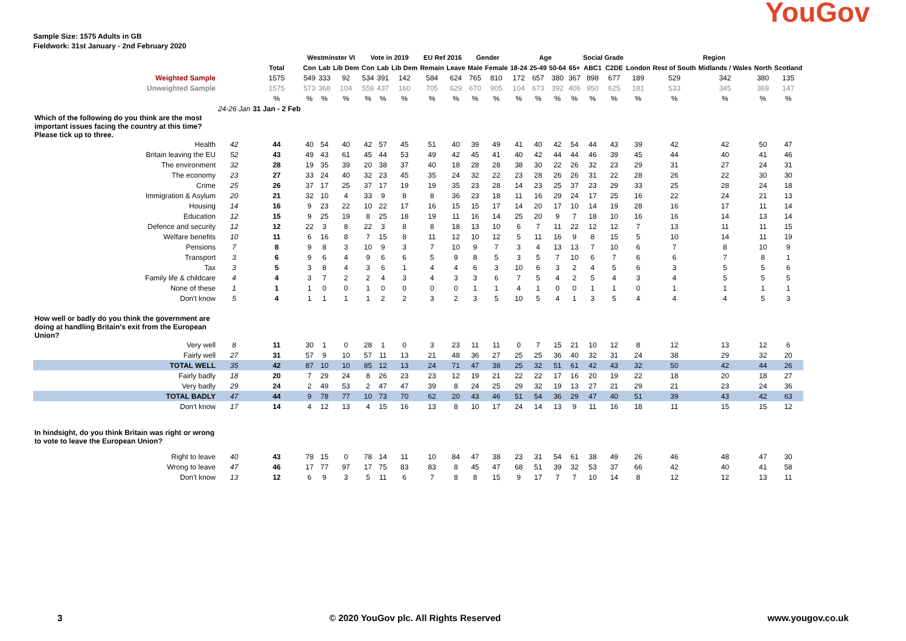Sample Size: 1575 Adults in GB
Fieldwork: 31st January - 2nd February 2020
YouGov
| | | | Westminster VI | | | Vote in 2019 | | | EU Ref 2016 | | Gender | | Age | | | | Social Grade | | Region | | | | |
| --- | --- | --- | --- | --- | --- | --- | --- | --- | --- | --- | --- | --- | --- | --- | --- | --- | --- | --- | --- | --- | --- | --- | --- |
| | | Total | Con | Lab | Lib Dem | Con | Lab | Lib Dem | Remain | Leave | Male | Female | 18-24 | 25-49 | 50-64 | 65+ | ABC1 | C2DE | London | Rest of South | Midlands / Wales | North | Scotland |
| Weighted Sample | | 1575 | 549 | 333 | 92 | 534 | 391 | 142 | 584 | 624 | 765 | 810 | 172 | 657 | 380 | 367 | 898 | 677 | 189 | 529 | 342 | 380 | 135 |
| Unweighted Sample | | 1575 | 573 | 368 | 104 | 559 | 437 | 160 | 705 | 629 | 670 | 905 | 104 | 673 | 392 | 406 | 950 | 625 | 181 | 533 | 345 | 369 | 147 |
| | | % | % | % | % | % | % | % | % | % | % | % | % | % | % | % | % | % | % | % | % | % | % |
| | 24-26 Jan | 31 Jan - 2 Feb | | | | | | | | | | | | | | | | | | | | | |
| Which of the following do you think are the most important issues facing the country at this time? Please tick up to three. | | | | | | | | | | | | | | | | | | | | | | | |
| Health | 42 | 44 | 40 | 54 | 40 | 42 | 57 | 45 | 51 | 40 | 39 | 49 | 41 | 40 | 42 | 54 | 44 | 43 | 39 | 42 | 42 | 50 | 47 |
| Britain leaving the EU | 52 | 43 | 49 | 43 | 61 | 45 | 44 | 53 | 49 | 42 | 45 | 41 | 40 | 42 | 44 | 44 | 46 | 39 | 45 | 44 | 40 | 41 | 46 |
| The environment | 32 | 28 | 19 | 35 | 39 | 20 | 38 | 37 | 40 | 18 | 28 | 28 | 38 | 30 | 22 | 26 | 32 | 23 | 29 | 31 | 27 | 24 | 31 |
| The economy | 23 | 27 | 33 | 24 | 40 | 32 | 23 | 45 | 35 | 24 | 32 | 22 | 23 | 28 | 26 | 26 | 31 | 22 | 28 | 26 | 22 | 30 | 30 |
| Crime | 25 | 26 | 37 | 17 | 25 | 37 | 17 | 19 | 19 | 35 | 23 | 28 | 14 | 23 | 25 | 37 | 23 | 29 | 33 | 25 | 28 | 24 | 18 |
| Immigration & Asylum | 20 | 21 | 32 | 10 | 4 | 33 | 9 | 8 | 8 | 36 | 23 | 18 | 11 | 16 | 29 | 24 | 17 | 25 | 16 | 22 | 24 | 21 | 13 |
| Housing | 14 | 16 | 9 | 23 | 22 | 10 | 22 | 17 | 16 | 15 | 15 | 17 | 14 | 20 | 17 | 10 | 14 | 19 | 28 | 16 | 17 | 11 | 14 |
| Education | 12 | 15 | 9 | 25 | 19 | 8 | 25 | 18 | 19 | 11 | 16 | 14 | 25 | 20 | 9 | 7 | 18 | 10 | 16 | 16 | 14 | 13 | 14 |
| Defence and security | 12 | 12 | 22 | 3 | 8 | 22 | 3 | 8 | 8 | 18 | 13 | 10 | 6 | 7 | 11 | 22 | 12 | 12 | 7 | 13 | 11 | 11 | 15 |
| Welfare benefits | 10 | 11 | 6 | 16 | 8 | 7 | 15 | 8 | 11 | 12 | 10 | 12 | 5 | 11 | 16 | 9 | 8 | 15 | 5 | 10 | 14 | 11 | 19 |
| Pensions | 7 | 8 | 9 | 8 | 3 | 10 | 9 | 3 | 7 | 10 | 9 | 7 | 3 | 4 | 13 | 13 | 7 | 10 | 6 | 7 | 8 | 10 | 9 |
| Transport | 3 | 6 | 9 | 6 | 4 | 9 | 6 | 6 | 5 | 9 | 8 | 5 | 3 | 5 | 7 | 10 | 6 | 7 | 6 | 6 | 7 | 8 | 1 |
| Tax | 3 | 5 | 3 | 8 | 4 | 3 | 6 | 1 | 4 | 4 | 6 | 3 | 10 | 6 | 3 | 2 | 4 | 5 | 6 | 3 | 5 | 5 | 6 |
| Family life & childcare | 4 | 4 | 3 | 7 | 2 | 2 | 4 | 3 | 4 | 3 | 3 | 6 | 7 | 5 | 4 | 2 | 5 | 4 | 3 | 4 | 5 | 5 | 5 |
| None of these | 1 | 1 | 1 | 0 | 0 | 1 | 0 | 0 | 0 | 0 | 1 | 1 | 4 | 1 | 0 | 0 | 1 | 1 | 0 | 1 | 1 | 1 | 1 |
| Don't know | 5 | 4 | 1 | 1 | 1 | 1 | 2 | 2 | 3 | 2 | 3 | 5 | 10 | 5 | 4 | 1 | 3 | 5 | 4 | 4 | 4 | 5 | 3 |
| How well or badly do you think the government are doing at handling Britain's exit from the European Union? | | | | | | | | | | | | | | | | | | | | | | | |
| Very well | 8 | 11 | 30 | 1 | 0 | 28 | 1 | 0 | 3 | 23 | 11 | 11 | 0 | 7 | 15 | 21 | 10 | 12 | 8 | 12 | 13 | 12 | 6 |
| Fairly well | 27 | 31 | 57 | 9 | 10 | 57 | 11 | 13 | 21 | 48 | 36 | 27 | 25 | 25 | 36 | 40 | 32 | 31 | 24 | 38 | 29 | 32 | 20 |
| TOTAL WELL | 35 | 42 | 87 | 10 | 10 | 85 | 12 | 13 | 24 | 71 | 47 | 38 | 25 | 32 | 51 | 61 | 42 | 43 | 32 | 50 | 42 | 44 | 26 |
| Fairly badly | 18 | 20 | 7 | 29 | 24 | 8 | 26 | 23 | 23 | 12 | 19 | 21 | 22 | 22 | 17 | 16 | 20 | 19 | 22 | 18 | 20 | 18 | 27 |
| Very badly | 29 | 24 | 2 | 49 | 53 | 2 | 47 | 47 | 39 | 8 | 24 | 25 | 29 | 32 | 19 | 13 | 27 | 21 | 29 | 21 | 23 | 24 | 36 |
| TOTAL BADLY | 47 | 44 | 9 | 78 | 77 | 10 | 73 | 70 | 62 | 20 | 43 | 46 | 51 | 54 | 36 | 29 | 47 | 40 | 51 | 39 | 43 | 42 | 63 |
| Don't know | 17 | 14 | 4 | 12 | 13 | 4 | 15 | 16 | 13 | 8 | 10 | 17 | 24 | 14 | 13 | 9 | 11 | 16 | 18 | 11 | 15 | 15 | 12 |
| In hindsight, do you think Britain was right or wrong to vote to leave the European Union? | | | | | | | | | | | | | | | | | | | | | | | |
| Right to leave | 40 | 43 | 78 | 15 | 0 | 78 | 14 | 11 | 10 | 84 | 47 | 38 | 23 | 31 | 54 | 61 | 38 | 49 | 26 | 46 | 48 | 47 | 30 |
| Wrong to leave | 47 | 46 | 17 | 77 | 97 | 17 | 75 | 83 | 83 | 8 | 45 | 47 | 68 | 51 | 39 | 32 | 53 | 37 | 66 | 42 | 40 | 41 | 58 |
| Don't know | 13 | 12 | 6 | 9 | 3 | 5 | 11 | 6 | 7 | 8 | 8 | 15 | 9 | 17 | 7 | 7 | 10 | 14 | 8 | 12 | 12 | 13 | 11 |
3 © 2020 YouGov plc. All Rights Reserved www.yougov.co.uk